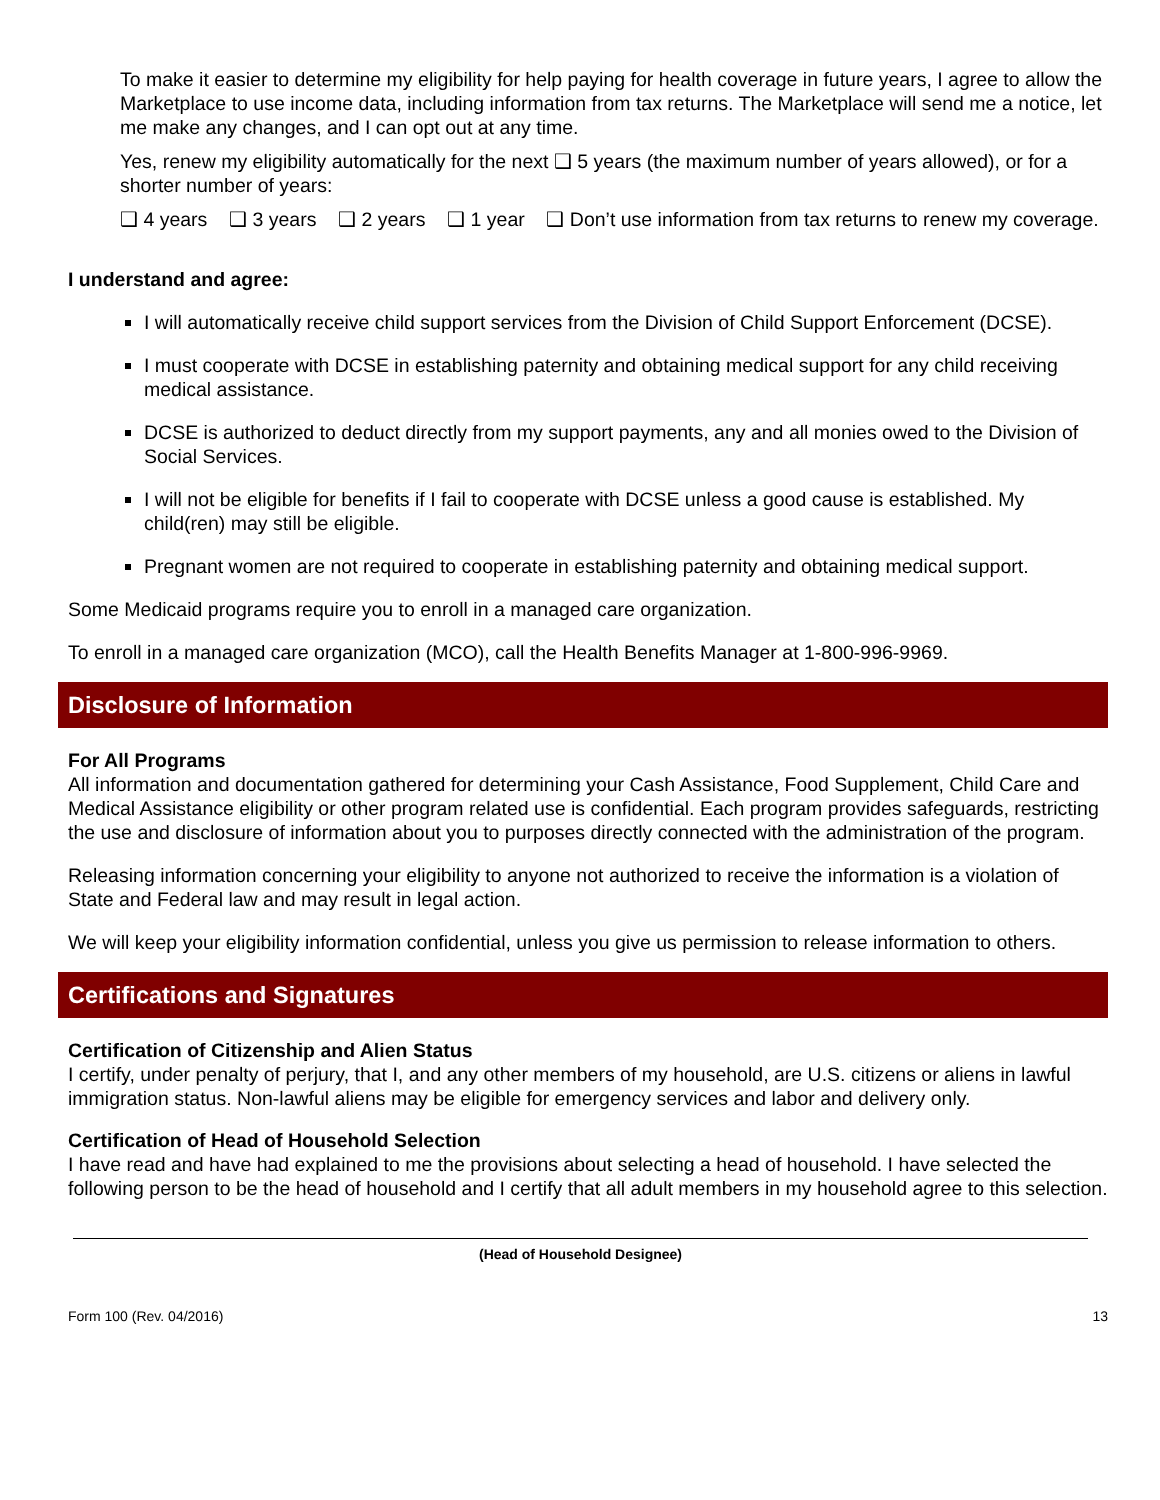To make it easier to determine my eligibility for help paying for health coverage in future years, I agree to allow the Marketplace to use income data, including information from tax returns. The Marketplace will send me a notice, let me make any changes, and I can opt out at any time.
Yes, renew my eligibility automatically for the next ❑ 5 years (the maximum number of years allowed), or for a shorter number of years:
❑ 4 years ❑ 3 years ❑ 2 years ❑ 1 year ❑ Don’t use information from tax returns to renew my coverage.
I understand and agree:
I will automatically receive child support services from the Division of Child Support Enforcement (DCSE).
I must cooperate with DCSE in establishing paternity and obtaining medical support for any child receiving medical assistance.
DCSE is authorized to deduct directly from my support payments, any and all monies owed to the Division of Social Services.
I will not be eligible for benefits if I fail to cooperate with DCSE unless a good cause is established. My child(ren) may still be eligible.
Pregnant women are not required to cooperate in establishing paternity and obtaining medical support.
Some Medicaid programs require you to enroll in a managed care organization.
To enroll in a managed care organization (MCO), call the Health Benefits Manager at 1-800-996-9969.
Disclosure of Information
For All Programs
All information and documentation gathered for determining your Cash Assistance, Food Supplement, Child Care and Medical Assistance eligibility or other program related use is confidential. Each program provides safeguards, restricting the use and disclosure of information about you to purposes directly connected with the administration of the program.
Releasing information concerning your eligibility to anyone not authorized to receive the information is a violation of State and Federal law and may result in legal action.
We will keep your eligibility information confidential, unless you give us permission to release information to others.
Certifications and Signatures
Certification of Citizenship and Alien Status
I certify, under penalty of perjury, that I, and any other members of my household, are U.S. citizens or aliens in lawful immigration status. Non-lawful aliens may be eligible for emergency services and labor and delivery only.
Certification of Head of Household Selection
I have read and have had explained to me the provisions about selecting a head of household. I have selected the following person to be the head of household and I certify that all adult members in my household agree to this selection.
(Head of Household Designee)
Form 100 (Rev. 04/2016) 13